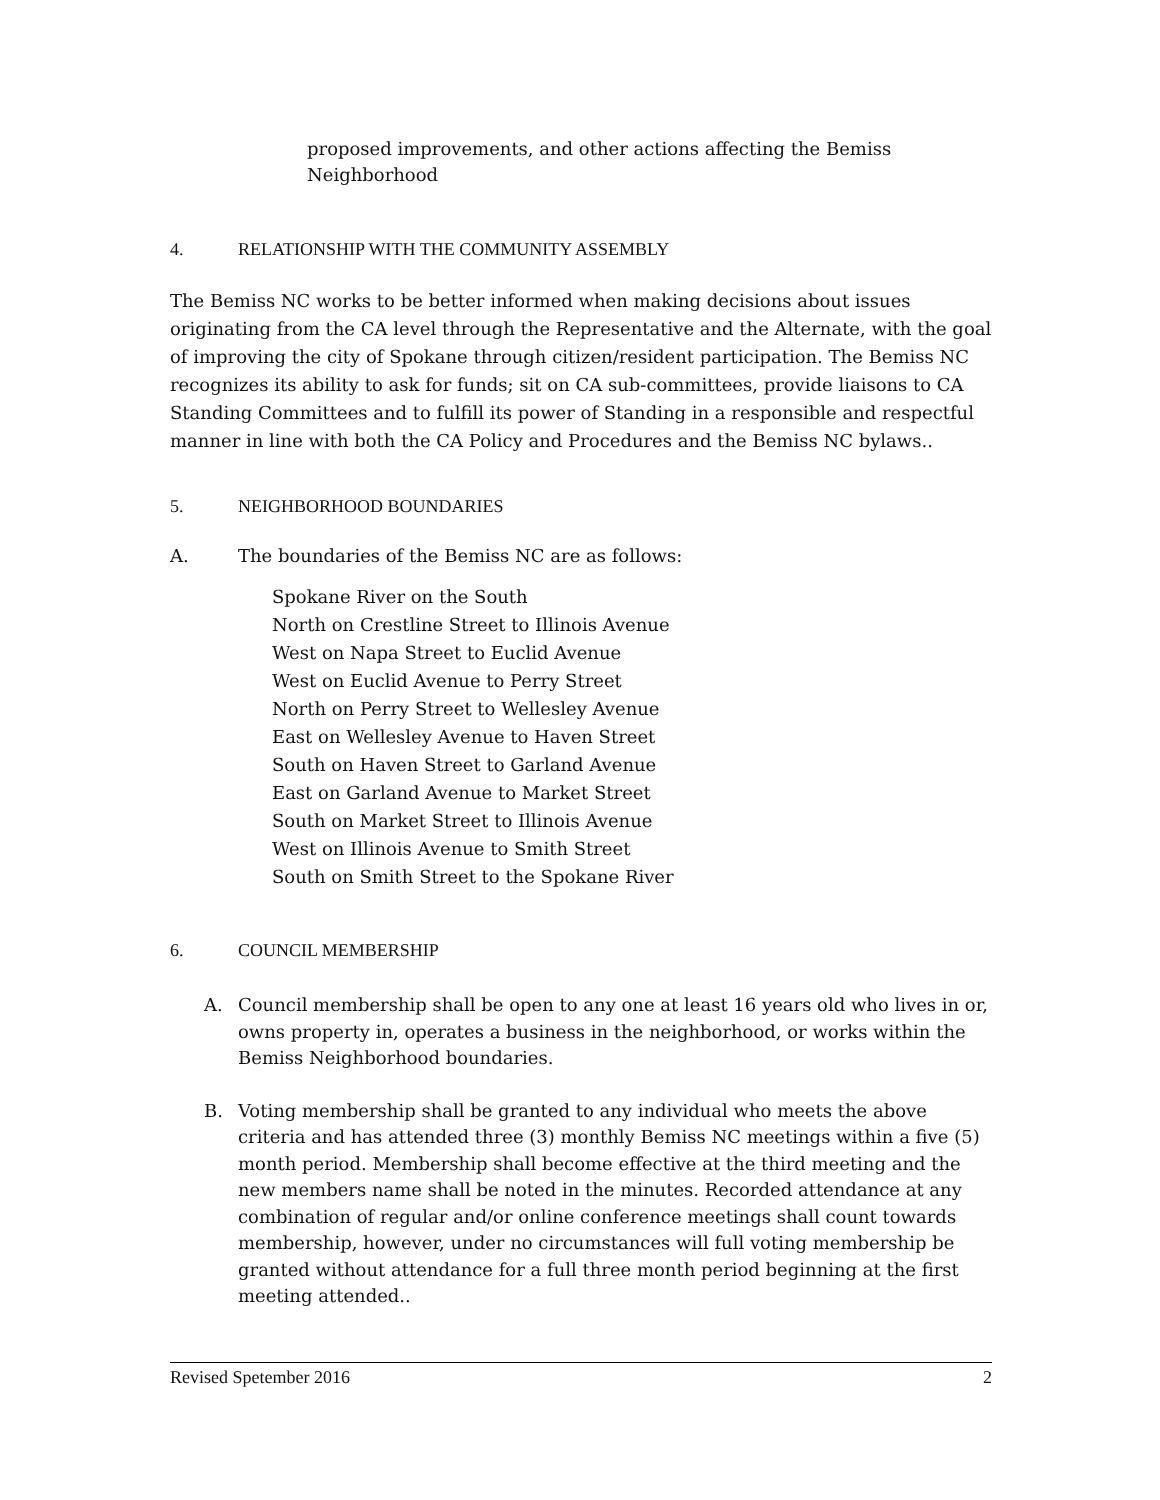proposed improvements, and other actions affecting the Bemiss
Neighborhood
4. RELATIONSHIP WITH THE COMMUNITY ASSEMBLY
The Bemiss NC works to be better informed when making decisions about issues originating from the CA level through the Representative and the Alternate, with the goal of improving the city of Spokane through citizen/resident participation. The Bemiss NC recognizes its ability to ask for funds; sit on CA sub-committees, provide liaisons to CA Standing Committees and to fulfill its power of Standing in a responsible and respectful manner in line with both the CA Policy and Procedures and the Bemiss NC bylaws..
5. NEIGHBORHOOD BOUNDARIES
A. The boundaries of the Bemiss NC are as follows:
Spokane River on the South
North on Crestline Street to Illinois Avenue
West on Napa Street to Euclid Avenue
West on Euclid Avenue to Perry Street
North on Perry Street to Wellesley Avenue
East on Wellesley Avenue to Haven Street
South on Haven Street to Garland Avenue
East on Garland Avenue to Market Street
South on Market Street to Illinois Avenue
West on Illinois Avenue to Smith Street
South on Smith Street to the Spokane River
6. COUNCIL MEMBERSHIP
A. Council membership shall be open to any one at least 16 years old who lives in or, owns property in, operates a business in the neighborhood, or works within the Bemiss Neighborhood boundaries.
B. Voting membership shall be granted to any individual who meets the above criteria and has attended three (3) monthly Bemiss NC meetings within a five (5) month period. Membership shall become effective at the third meeting and the new members name shall be noted in the minutes. Recorded attendance at any combination of regular and/or online conference meetings shall count towards membership, however, under no circumstances will full voting membership be granted without attendance for a full three month period beginning at the first meeting attended..
Revised Spetember 2016 2